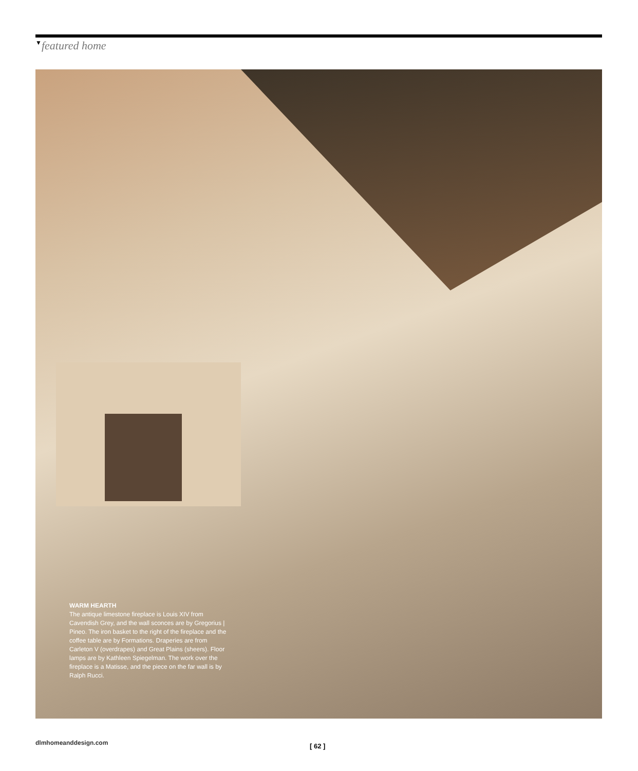▼featured home
WARM HEARTH
The antique limestone fireplace is Louis XIV from Cavendish Grey, and the wall sconces are by Gregorius | Pineo. The iron basket to the right of the fireplace and the coffee table are by Formations. Draperies are from Carleton V (overdrapes) and Great Plains (sheers). Floor lamps are by Kathleen Spiegelman. The work over the fireplace is a Matisse, and the piece on the far wall is by Ralph Rucci.
dlmhomeanddesign.com [ 62 ]